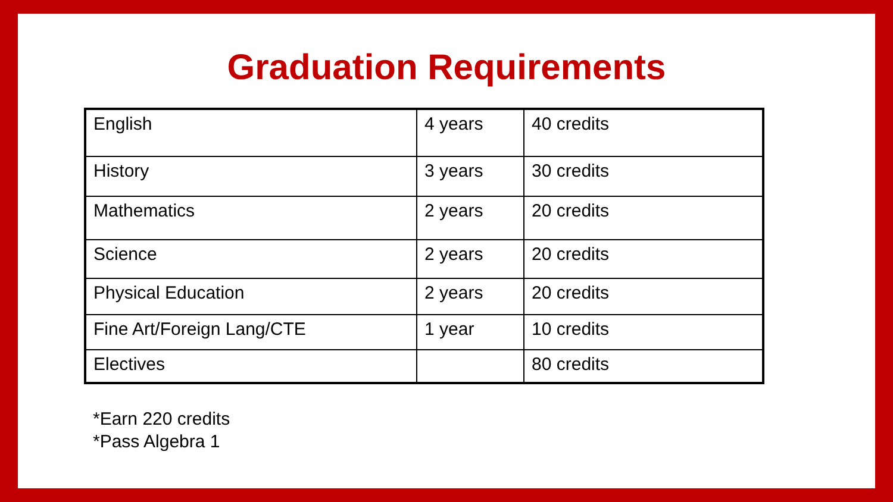Graduation Requirements
| English | 4 years | 40 credits |
| History | 3 years | 30 credits |
| Mathematics | 2 years | 20 credits |
| Science | 2 years | 20 credits |
| Physical Education | 2 years | 20 credits |
| Fine Art/Foreign Lang/CTE | 1 year | 10 credits |
| Electives | | 80 credits |
*Earn 220 credits
*Pass Algebra 1